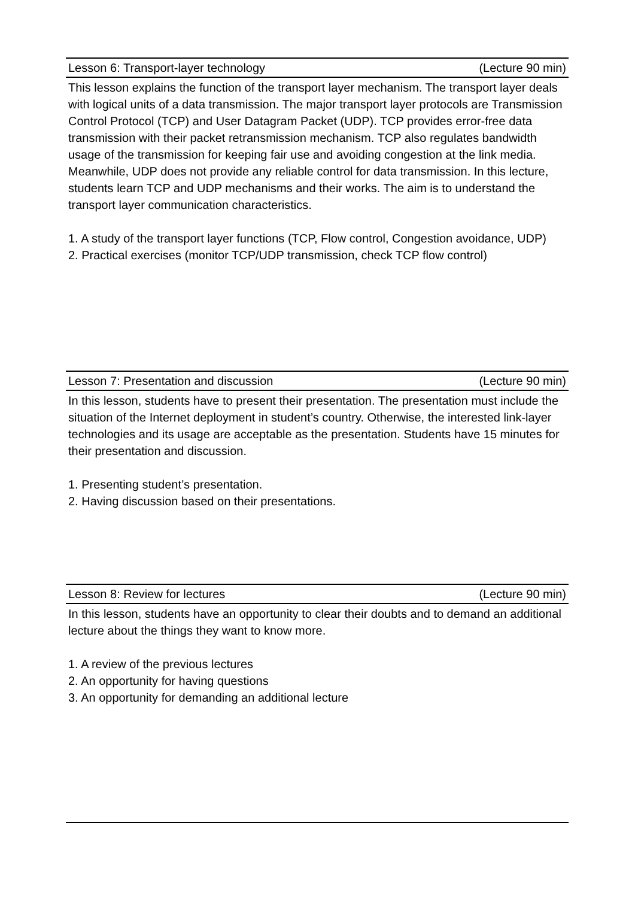Lesson 6: Transport-layer technology (Lecture 90 min)
This lesson explains the function of the transport layer mechanism. The transport layer deals with logical units of a data transmission. The major transport layer protocols are Transmission Control Protocol (TCP) and User Datagram Packet (UDP). TCP provides error-free data transmission with their packet retransmission mechanism. TCP also regulates bandwidth usage of the transmission for keeping fair use and avoiding congestion at the link media. Meanwhile, UDP does not provide any reliable control for data transmission. In this lecture, students learn TCP and UDP mechanisms and their works. The aim is to understand the transport layer communication characteristics.
1. A study of the transport layer functions (TCP, Flow control, Congestion avoidance, UDP)
2. Practical exercises (monitor TCP/UDP transmission, check TCP flow control)
Lesson 7: Presentation and discussion (Lecture 90 min)
In this lesson, students have to present their presentation. The presentation must include the situation of the Internet deployment in student’s country. Otherwise, the interested link-layer technologies and its usage are acceptable as the presentation. Students have 15 minutes for their presentation and discussion.
1. Presenting student’s presentation.
2. Having discussion based on their presentations.
Lesson 8: Review for lectures (Lecture 90 min)
In this lesson, students have an opportunity to clear their doubts and to demand an additional lecture about the things they want to know more.
1. A review of the previous lectures
2. An opportunity for having questions
3. An opportunity for demanding an additional lecture